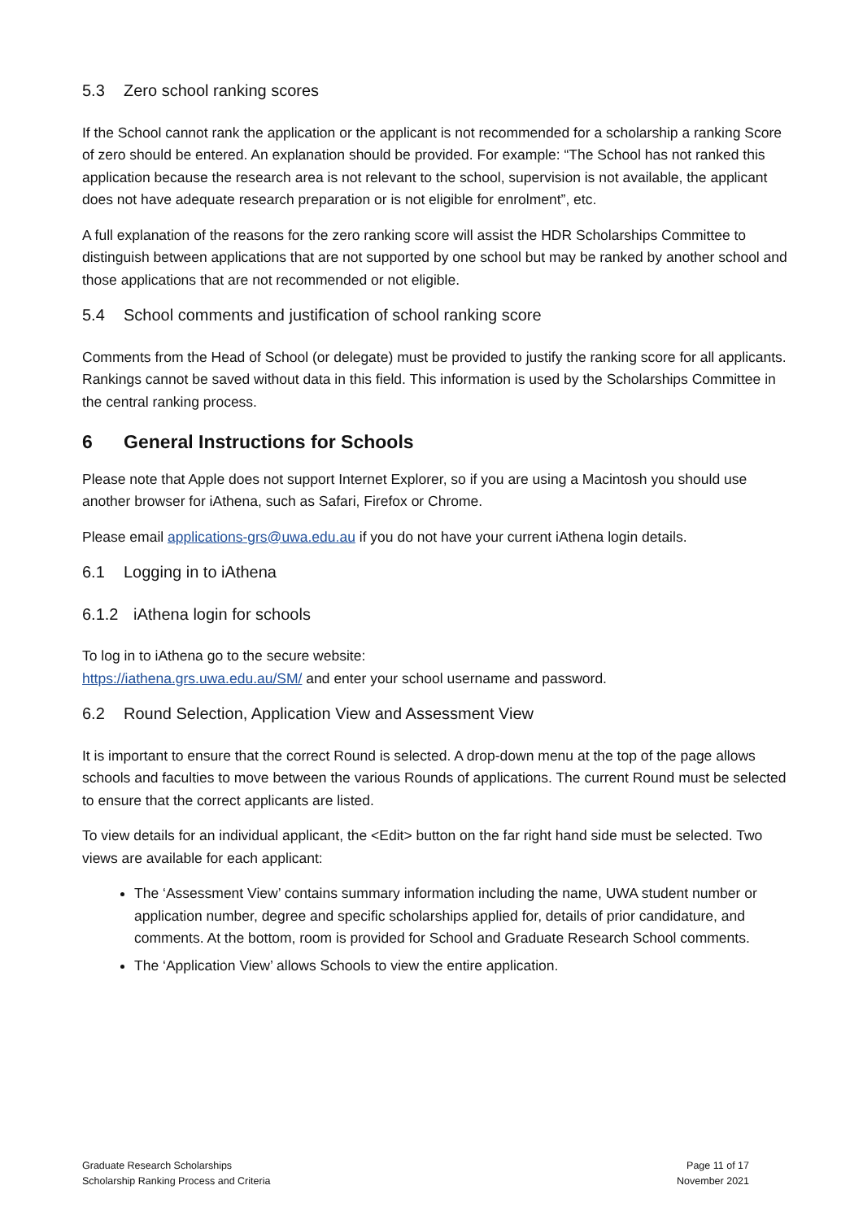5.3 Zero school ranking scores
If the School cannot rank the application or the applicant is not recommended for a scholarship a ranking Score of zero should be entered. An explanation should be provided. For example: “The School has not ranked this application because the research area is not relevant to the school, supervision is not available, the applicant does not have adequate research preparation or is not eligible for enrolment”, etc.
A full explanation of the reasons for the zero ranking score will assist the HDR Scholarships Committee to distinguish between applications that are not supported by one school but may be ranked by another school and those applications that are not recommended or not eligible.
5.4 School comments and justification of school ranking score
Comments from the Head of School (or delegate) must be provided to justify the ranking score for all applicants. Rankings cannot be saved without data in this field. This information is used by the Scholarships Committee in the central ranking process.
6 General Instructions for Schools
Please note that Apple does not support Internet Explorer, so if you are using a Macintosh you should use another browser for iAthena, such as Safari, Firefox or Chrome.
Please email applications-grs@uwa.edu.au if you do not have your current iAthena login details.
6.1 Logging in to iAthena
6.1.2 iAthena login for schools
To log in to iAthena go to the secure website:
https://iathena.grs.uwa.edu.au/SM/ and enter your school username and password.
6.2 Round Selection, Application View and Assessment View
It is important to ensure that the correct Round is selected. A drop-down menu at the top of the page allows schools and faculties to move between the various Rounds of applications. The current Round must be selected to ensure that the correct applicants are listed.
To view details for an individual applicant, the <Edit> button on the far right hand side must be selected. Two views are available for each applicant:
The ‘Assessment View’ contains summary information including the name, UWA student number or application number, degree and specific scholarships applied for, details of prior candidature, and comments. At the bottom, room is provided for School and Graduate Research School comments.
The ‘Application View’ allows Schools to view the entire application.
Graduate Research Scholarships
Scholarship Ranking Process and Criteria
Page 11 of 17
November 2021